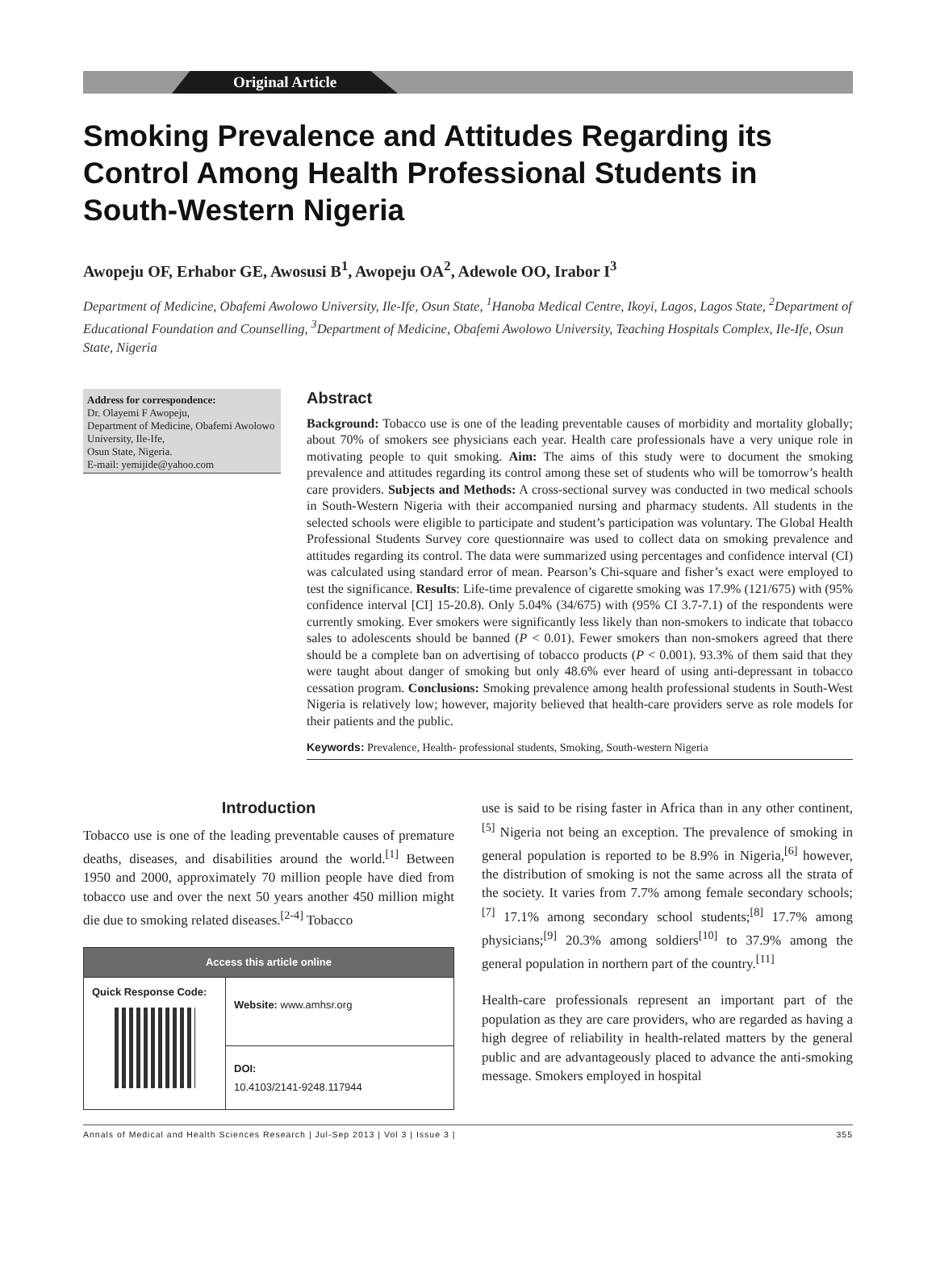Original Article
Smoking Prevalence and Attitudes Regarding its Control Among Health Professional Students in South-Western Nigeria
Awopeju OF, Erhabor GE, Awosusi B<sup>1</sup>, Awopeju OA<sup>2</sup>, Adewole OO, Irabor I<sup>3</sup>
Department of Medicine, Obafemi Awolowo University, Ile-Ife, Osun State, <sup>1</sup>Hanoba Medical Centre, Ikoyi, Lagos, Lagos State, <sup>2</sup>Department of Educational Foundation and Counselling, <sup>3</sup>Department of Medicine, Obafemi Awolowo University, Teaching Hospitals Complex, Ile-Ife, Osun State, Nigeria
Address for correspondence:
Dr. Olayemi F Awopeju,
Department of Medicine, Obafemi Awolowo University, Ile-Ife,
Osun State, Nigeria.
E-mail: yemijide@yahoo.com
Abstract
Background: Tobacco use is one of the leading preventable causes of morbidity and mortality globally; about 70% of smokers see physicians each year. Health care professionals have a very unique role in motivating people to quit smoking. Aim: The aims of this study were to document the smoking prevalence and attitudes regarding its control among these set of students who will be tomorrow’s health care providers. Subjects and Methods: A cross-sectional survey was conducted in two medical schools in South-Western Nigeria with their accompanied nursing and pharmacy students. All students in the selected schools were eligible to participate and student’s participation was voluntary. The Global Health Professional Students Survey core questionnaire was used to collect data on smoking prevalence and attitudes regarding its control. The data were summarized using percentages and confidence interval (CI) was calculated using standard error of mean. Pearson’s Chi-square and fisher’s exact were employed to test the significance. Results: Life-time prevalence of cigarette smoking was 17.9% (121/675) with (95% confidence interval [CI] 15-20.8). Only 5.04% (34/675) with (95% CI 3.7-7.1) of the respondents were currently smoking. Ever smokers were significantly less likely than non-smokers to indicate that tobacco sales to adolescents should be banned (P < 0.01). Fewer smokers than non-smokers agreed that there should be a complete ban on advertising of tobacco products (P < 0.001). 93.3% of them said that they were taught about danger of smoking but only 48.6% ever heard of using anti-depressant in tobacco cessation program. Conclusions: Smoking prevalence among health professional students in South-West Nigeria is relatively low; however, majority believed that health-care providers serve as role models for their patients and the public.
Keywords: Prevalence, Health- professional students, Smoking, South-western Nigeria
Introduction
Tobacco use is one of the leading preventable causes of premature deaths, diseases, and disabilities around the world.<sup>[1]</sup> Between 1950 and 2000, approximately 70 million people have died from tobacco use and over the next 50 years another 450 million might die due to smoking related diseases.<sup>[2-4]</sup> Tobacco
| Access this article online | |
| --- | --- |
| Quick Response Code: | Website: www.amhsr.org |
| | DOI: 10.4103/2141-9248.117944 |
use is said to be rising faster in Africa than in any other continent,<sup>[5]</sup> Nigeria not being an exception. The prevalence of smoking in general population is reported to be 8.9% in Nigeria,<sup>[6]</sup> however, the distribution of smoking is not the same across all the strata of the society. It varies from 7.7% among female secondary schools;<sup>[7]</sup> 17.1% among secondary school students;<sup>[8]</sup> 17.7% among physicians;<sup>[9]</sup> 20.3% among soldiers<sup>[10]</sup> to 37.9% among the general population in northern part of the country.<sup>[11]</sup>
Health-care professionals represent an important part of the population as they are care providers, who are regarded as having a high degree of reliability in health-related matters by the general public and are advantageously placed to advance the anti-smoking message. Smokers employed in hospital
Annals of Medical and Health Sciences Research | Jul-Sep 2013 | Vol 3 | Issue 3 | 355